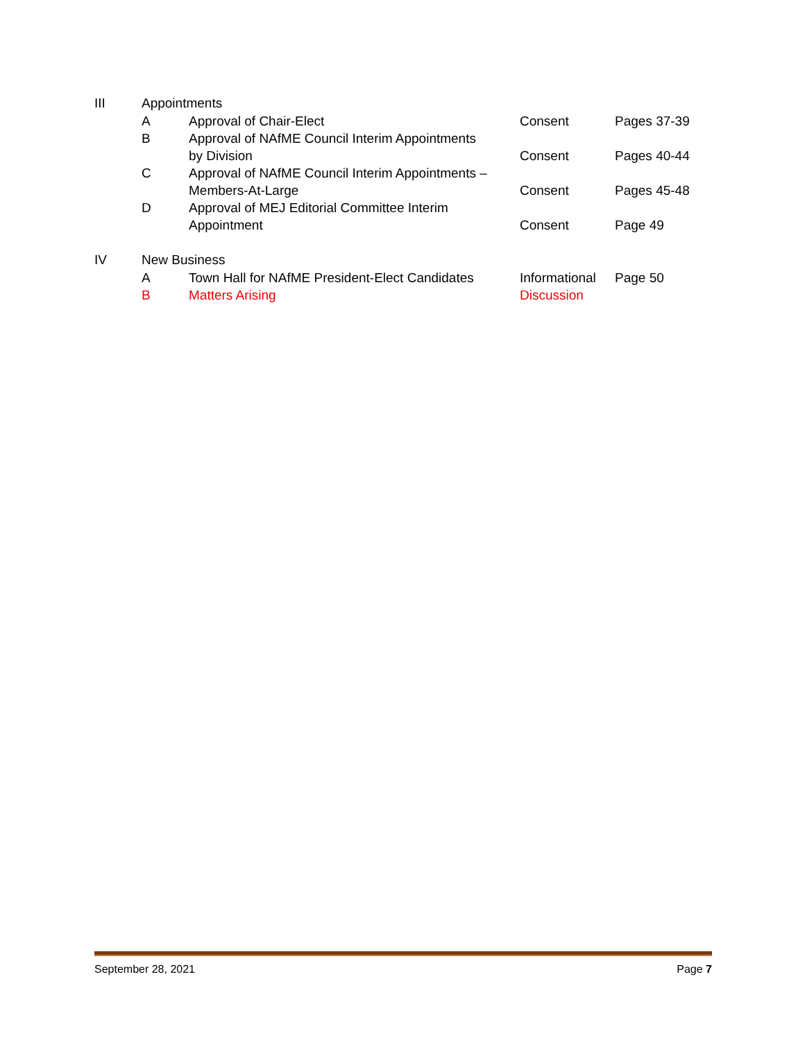| III | Appointments | | | |
| | A | Approval of Chair-Elect | Consent | Pages 37-39 |
| | B | Approval of NAfME Council Interim Appointments by Division | Consent | Pages 40-44 |
| | C | Approval of NAfME Council Interim Appointments – Members-At-Large | Consent | Pages 45-48 |
| | D | Approval of MEJ Editorial Committee Interim Appointment | Consent | Page 49 |
| IV | New Business | | | |
| | A | Town Hall for NAfME President-Elect Candidates | Informational | Page 50 |
| | B | Matters Arising | Discussion | |
September 28, 2021 Page 7